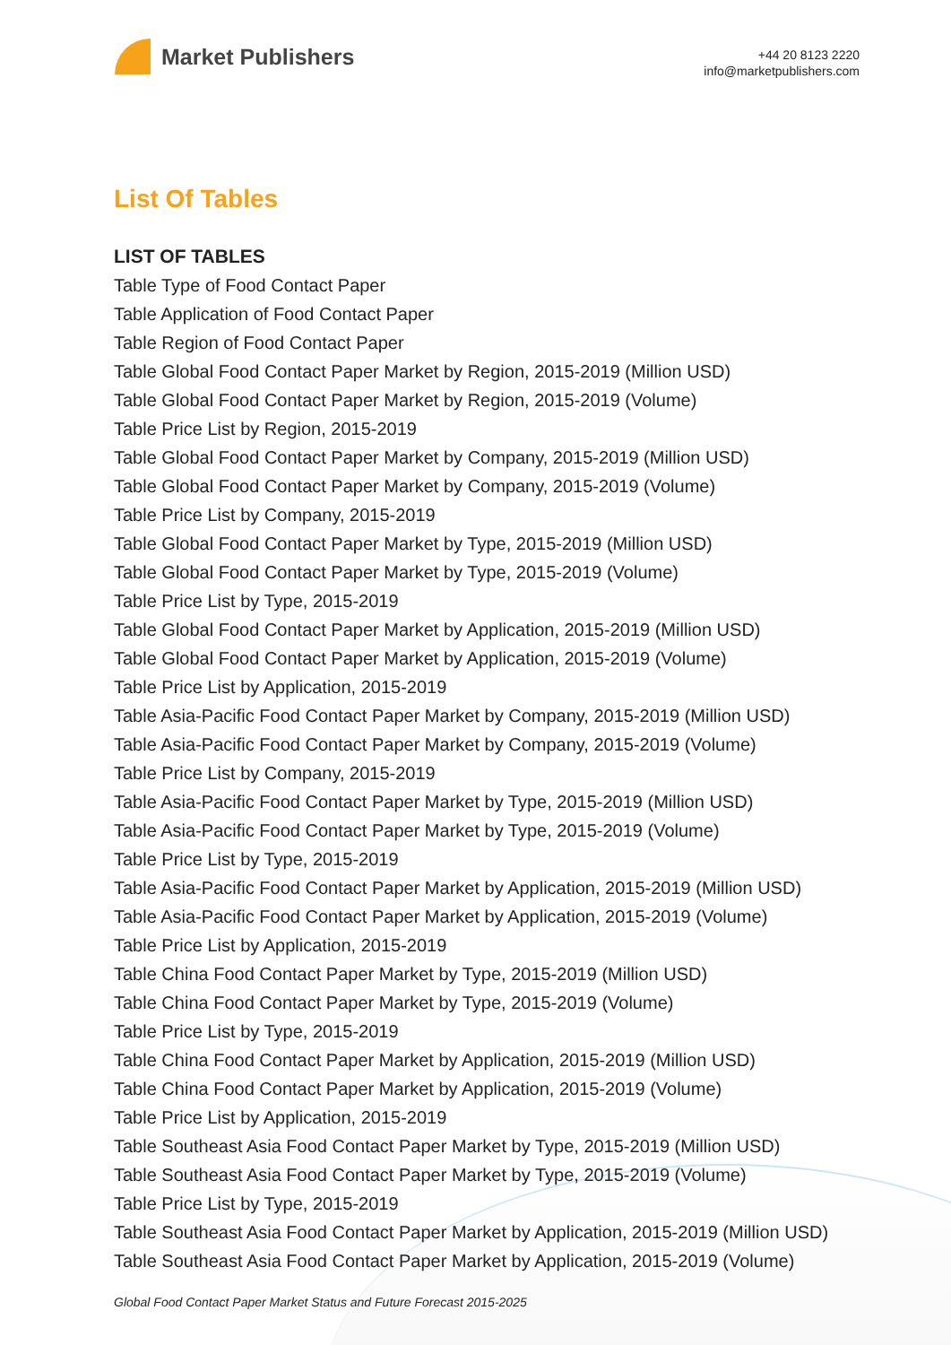Market Publishers
+44 20 8123 2220
info@marketpublishers.com
List Of Tables
LIST OF TABLES
Table Type of Food Contact Paper
Table Application of Food Contact Paper
Table Region of Food Contact Paper
Table Global Food Contact Paper Market by Region, 2015-2019 (Million USD)
Table Global Food Contact Paper Market by Region, 2015-2019 (Volume)
Table Price List by Region, 2015-2019
Table Global Food Contact Paper Market by Company, 2015-2019 (Million USD)
Table Global Food Contact Paper Market by Company, 2015-2019 (Volume)
Table Price List by Company, 2015-2019
Table Global Food Contact Paper Market by Type, 2015-2019 (Million USD)
Table Global Food Contact Paper Market by Type, 2015-2019 (Volume)
Table Price List by Type, 2015-2019
Table Global Food Contact Paper Market by Application, 2015-2019 (Million USD)
Table Global Food Contact Paper Market by Application, 2015-2019 (Volume)
Table Price List by Application, 2015-2019
Table Asia-Pacific Food Contact Paper Market by Company, 2015-2019 (Million USD)
Table Asia-Pacific Food Contact Paper Market by Company, 2015-2019 (Volume)
Table Price List by Company, 2015-2019
Table Asia-Pacific Food Contact Paper Market by Type, 2015-2019 (Million USD)
Table Asia-Pacific Food Contact Paper Market by Type, 2015-2019 (Volume)
Table Price List by Type, 2015-2019
Table Asia-Pacific Food Contact Paper Market by Application, 2015-2019 (Million USD)
Table Asia-Pacific Food Contact Paper Market by Application, 2015-2019 (Volume)
Table Price List by Application, 2015-2019
Table China Food Contact Paper Market by Type, 2015-2019 (Million USD)
Table China Food Contact Paper Market by Type, 2015-2019 (Volume)
Table Price List by Type, 2015-2019
Table China Food Contact Paper Market by Application, 2015-2019 (Million USD)
Table China Food Contact Paper Market by Application, 2015-2019 (Volume)
Table Price List by Application, 2015-2019
Table Southeast Asia Food Contact Paper Market by Type, 2015-2019 (Million USD)
Table Southeast Asia Food Contact Paper Market by Type, 2015-2019 (Volume)
Table Price List by Type, 2015-2019
Table Southeast Asia Food Contact Paper Market by Application, 2015-2019 (Million USD)
Table Southeast Asia Food Contact Paper Market by Application, 2015-2019 (Volume)
Global Food Contact Paper Market Status and Future Forecast 2015-2025